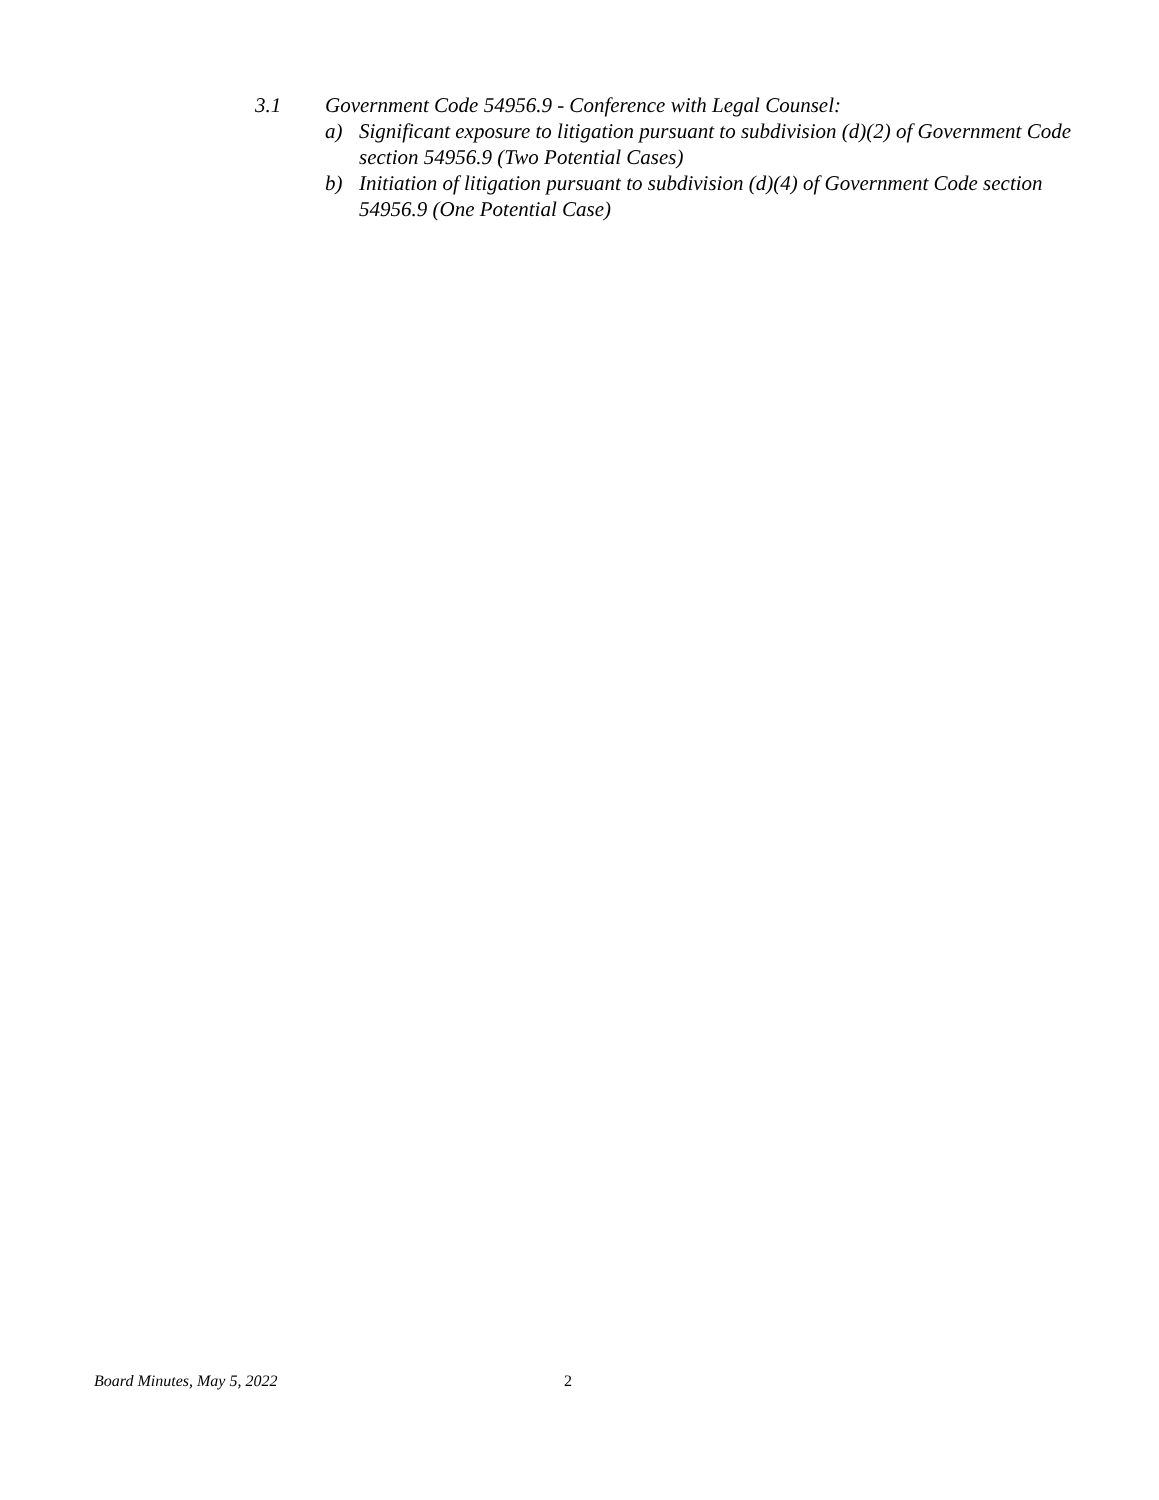3.1 Government Code 54956.9 - Conference with Legal Counsel:
a) Significant exposure to litigation pursuant to subdivision (d)(2) of Government Code section 54956.9 (Two Potential Cases)
b) Initiation of litigation pursuant to subdivision (d)(4) of Government Code section 54956.9 (One Potential Case)
Board Minutes, May 5, 2022 2